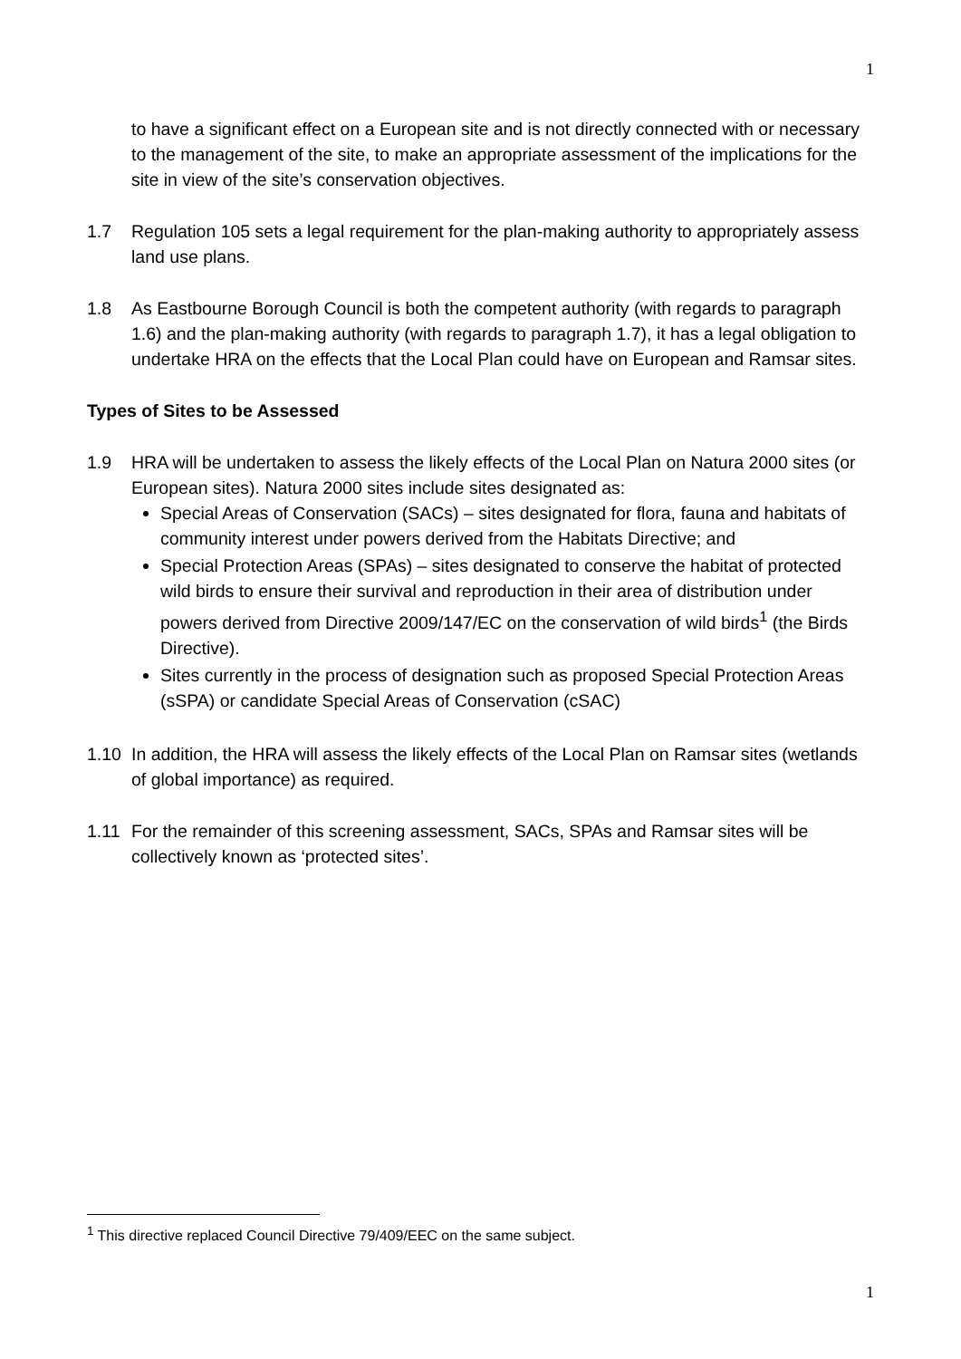1
to have a significant effect on a European site and is not directly connected with or necessary to the management of the site, to make an appropriate assessment of the implications for the site in view of the site’s conservation objectives.
1.7 Regulation 105 sets a legal requirement for the plan-making authority to appropriately assess land use plans.
1.8 As Eastbourne Borough Council is both the competent authority (with regards to paragraph 1.6) and the plan-making authority (with regards to paragraph 1.7), it has a legal obligation to undertake HRA on the effects that the Local Plan could have on European and Ramsar sites.
Types of Sites to be Assessed
1.9 HRA will be undertaken to assess the likely effects of the Local Plan on Natura 2000 sites (or European sites). Natura 2000 sites include sites designated as:
Special Areas of Conservation (SACs) – sites designated for flora, fauna and habitats of community interest under powers derived from the Habitats Directive; and
Special Protection Areas (SPAs) – sites designated to conserve the habitat of protected wild birds to ensure their survival and reproduction in their area of distribution under powers derived from Directive 2009/147/EC on the conservation of wild birds<sup>1</sup> (the Birds Directive).
Sites currently in the process of designation such as proposed Special Protection Areas (sSPA) or candidate Special Areas of Conservation (cSAC)
1.10 In addition, the HRA will assess the likely effects of the Local Plan on Ramsar sites (wetlands of global importance) as required.
1.11 For the remainder of this screening assessment, SACs, SPAs and Ramsar sites will be collectively known as ‘protected sites’.
<sup>1</sup> This directive replaced Council Directive 79/409/EEC on the same subject.
1